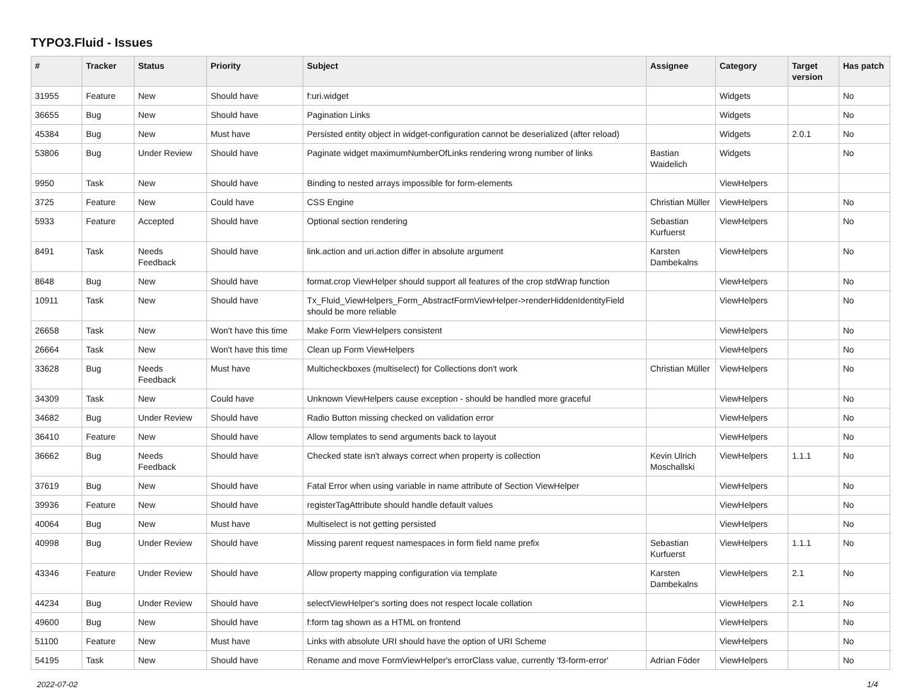TYPO3.Fluid - Issues
| # | Tracker | Status | Priority | Subject | Assignee | Category | Target version | Has patch |
| --- | --- | --- | --- | --- | --- | --- | --- | --- |
| 31955 | Feature | New | Should have | f:uri.widget | | Widgets | | No |
| 36655 | Bug | New | Should have | Pagination Links | | Widgets | | No |
| 45384 | Bug | New | Must have | Persisted entity object in widget-configuration cannot be deserialized (after reload) | | Widgets | 2.0.1 | No |
| 53806 | Bug | Under Review | Should have | Paginate widget maximumNumberOfLinks rendering wrong number of links | Bastian Waidelich | Widgets | | No |
| 9950 | Task | New | Should have | Binding to nested arrays impossible for form-elements | | ViewHelpers | | |
| 3725 | Feature | New | Could have | CSS Engine | Christian Müller | ViewHelpers | | No |
| 5933 | Feature | Accepted | Should have | Optional section rendering | Sebastian Kurfuerst | ViewHelpers | | No |
| 8491 | Task | Needs Feedback | Should have | link.action and uri.action differ in absolute argument | Karsten Dambekalns | ViewHelpers | | No |
| 8648 | Bug | New | Should have | format.crop ViewHelper should support all features of the crop stdWrap function | | ViewHelpers | | No |
| 10911 | Task | New | Should have | Tx_Fluid_ViewHelpers_Form_AbstractFormViewHelper->renderHiddenIdentityField should be more reliable | | ViewHelpers | | No |
| 26658 | Task | New | Won't have this time | Make Form ViewHelpers consistent | | ViewHelpers | | No |
| 26664 | Task | New | Won't have this time | Clean up Form ViewHelpers | | ViewHelpers | | No |
| 33628 | Bug | Needs Feedback | Must have | Multicheckboxes (multiselect) for Collections don't work | Christian Müller | ViewHelpers | | No |
| 34309 | Task | New | Could have | Unknown ViewHelpers cause exception - should be handled more graceful | | ViewHelpers | | No |
| 34682 | Bug | Under Review | Should have | Radio Button missing checked on validation error | | ViewHelpers | | No |
| 36410 | Feature | New | Should have | Allow templates to send arguments back to layout | | ViewHelpers | | No |
| 36662 | Bug | Needs Feedback | Should have | Checked state isn't always correct when property is collection | Kevin Ulrich Moschallski | ViewHelpers | 1.1.1 | No |
| 37619 | Bug | New | Should have | Fatal Error when using variable in name attribute of Section ViewHelper | | ViewHelpers | | No |
| 39936 | Feature | New | Should have | registerTagAttribute should handle default values | | ViewHelpers | | No |
| 40064 | Bug | New | Must have | Multiselect is not getting persisted | | ViewHelpers | | No |
| 40998 | Bug | Under Review | Should have | Missing parent request namespaces in form field name prefix | Sebastian Kurfuerst | ViewHelpers | 1.1.1 | No |
| 43346 | Feature | Under Review | Should have | Allow property mapping configuration via template | Karsten Dambekalns | ViewHelpers | 2.1 | No |
| 44234 | Bug | Under Review | Should have | selectViewHelper's sorting does not respect locale collation | | ViewHelpers | 2.1 | No |
| 49600 | Bug | New | Should have | f:form tag shown as a HTML on frontend | | ViewHelpers | | No |
| 51100 | Feature | New | Must have | Links with absolute URI should have the option of URI Scheme | | ViewHelpers | | No |
| 54195 | Task | New | Should have | Rename and move FormViewHelper's errorClass value, currently 'f3-form-error' | Adrian Föder | ViewHelpers | | No |
2022-07-02 1/4